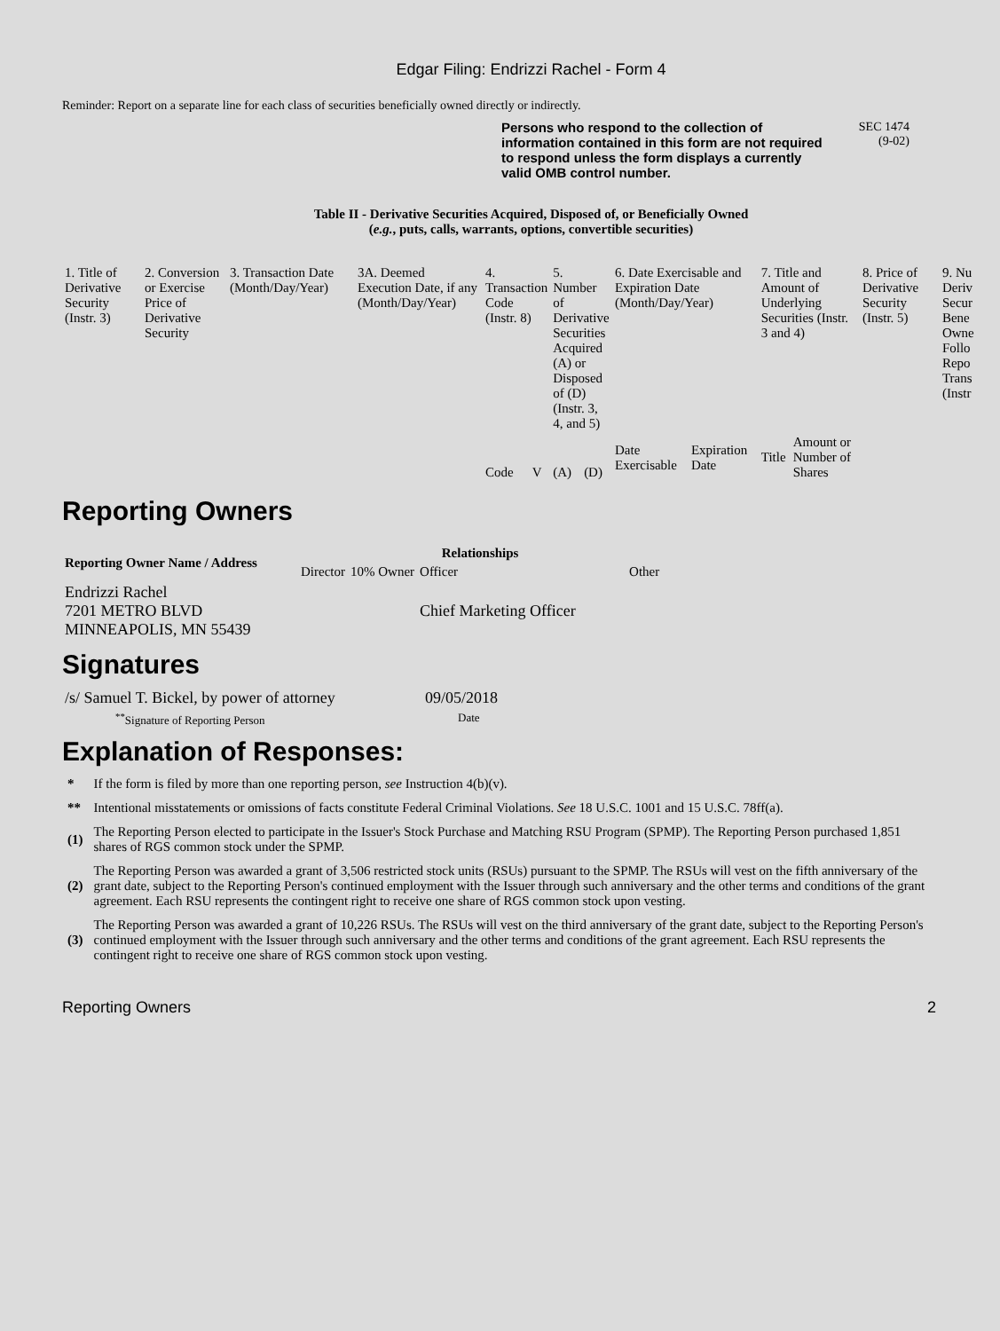Edgar Filing: Endrizzi Rachel - Form 4
Reminder: Report on a separate line for each class of securities beneficially owned directly or indirectly.
Persons who respond to the collection of information contained in this form are not required to respond unless the form displays a currently valid OMB control number.
SEC 1474
(9-02)
Table II - Derivative Securities Acquired, Disposed of, or Beneficially Owned
(e.g., puts, calls, warrants, options, convertible securities)
| 1. Title of Derivative Security (Instr. 3) | 2. Conversion or Exercise Price of Derivative Security | 3. Transaction Date (Month/Day/Year) | 3A. Deemed Execution Date, if any (Month/Day/Year) | 4. Transaction Code (Instr. 8) | | 5. Number of Derivative Securities Acquired (A) or Disposed of (D) (Instr. 3, 4, and 5) | | 6. Date Exercisable and Expiration Date (Month/Day/Year) | | 7. Title and Amount of Underlying Securities (Instr. 3 and 4) | | 8. Price of Derivative Security (Instr. 5) | 9. Nu Deriv Secur Bene Owne Follo Repo Trans (Instr |
| --- | --- | --- | --- | --- | --- | --- | --- | --- | --- | --- | --- | --- | --- |
| | | | | Code | V | (A) | (D) | Date Exercisable | Expiration Date | Title | Amount or Number of Shares | | |
Reporting Owners
| Reporting Owner Name / Address | Relationships | | | |
| --- | --- | --- | --- | --- |
| | Director | 10% Owner | Officer | Other |
| Endrizzi Rachel 7201 METRO BLVD MINNEAPOLIS, MN 55439 | | | Chief Marketing Officer | |
Signatures
| /s/ Samuel T. Bickel, by power of attorney | 09/05/2018 |
| <sup>**</sup> Signature of Reporting Person | Date |
Explanation of Responses:
| * | If the form is filed by more than one reporting person, see Instruction 4(b)(v). |
| ** | Intentional misstatements or omissions of facts constitute Federal Criminal Violations. See 18 U.S.C. 1001 and 15 U.S.C. 78ff(a). |
| (1) | The Reporting Person elected to participate in the Issuer's Stock Purchase and Matching RSU Program (SPMP). The Reporting Person purchased 1,851 shares of RGS common stock under the SPMP. |
| (2) | The Reporting Person was awarded a grant of 3,506 restricted stock units (RSUs) pursuant to the SPMP. The RSUs will vest on the fifth anniversary of the grant date, subject to the Reporting Person's continued employment with the Issuer through such anniversary and the other terms and conditions of the grant agreement. Each RSU represents the contingent right to receive one share of RGS common stock upon vesting. |
| (3) | The Reporting Person was awarded a grant of 10,226 RSUs. The RSUs will vest on the third anniversary of the grant date, subject to the Reporting Person's continued employment with the Issuer through such anniversary and the other terms and conditions of the grant agreement. Each RSU represents the contingent right to receive one share of RGS common stock upon vesting. |
Reporting Owners 2